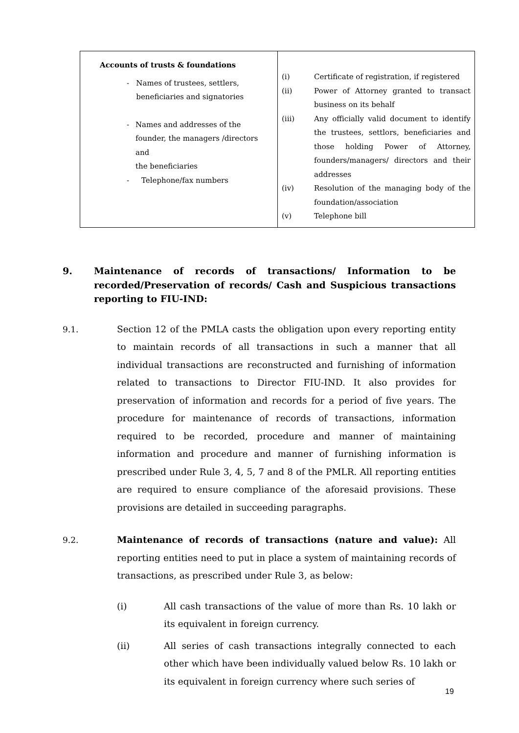| Accounts of trusts & foundations - Names of trustees, settlers, beneficiaries and signatories - Names and addresses of the founder, the managers /directors and the beneficiaries - Telephone/fax numbers | (i) Certificate of registration, if registered (ii) Power of Attorney granted to transact business on its behalf (iii) Any officially valid document to identify the trustees, settlors, beneficiaries and those holding Power of Attorney, founders/managers/ directors and their addresses (iv) Resolution of the managing body of the foundation/association (v) Telephone bill |
9. Maintenance of records of transactions/ Information to be recorded/Preservation of records/ Cash and Suspicious transactions reporting to FIU-IND:
9.1. Section 12 of the PMLA casts the obligation upon every reporting entity to maintain records of all transactions in such a manner that all individual transactions are reconstructed and furnishing of information related to transactions to Director FIU-IND. It also provides for preservation of information and records for a period of five years. The procedure for maintenance of records of transactions, information required to be recorded, procedure and manner of maintaining information and procedure and manner of furnishing information is prescribed under Rule 3, 4, 5, 7 and 8 of the PMLR. All reporting entities are required to ensure compliance of the aforesaid provisions. These provisions are detailed in succeeding paragraphs.
9.2. Maintenance of records of transactions (nature and value): All reporting entities need to put in place a system of maintaining records of transactions, as prescribed under Rule 3, as below:
(i) All cash transactions of the value of more than Rs. 10 lakh or its equivalent in foreign currency.
(ii) All series of cash transactions integrally connected to each other which have been individually valued below Rs. 10 lakh or its equivalent in foreign currency where such series of
19